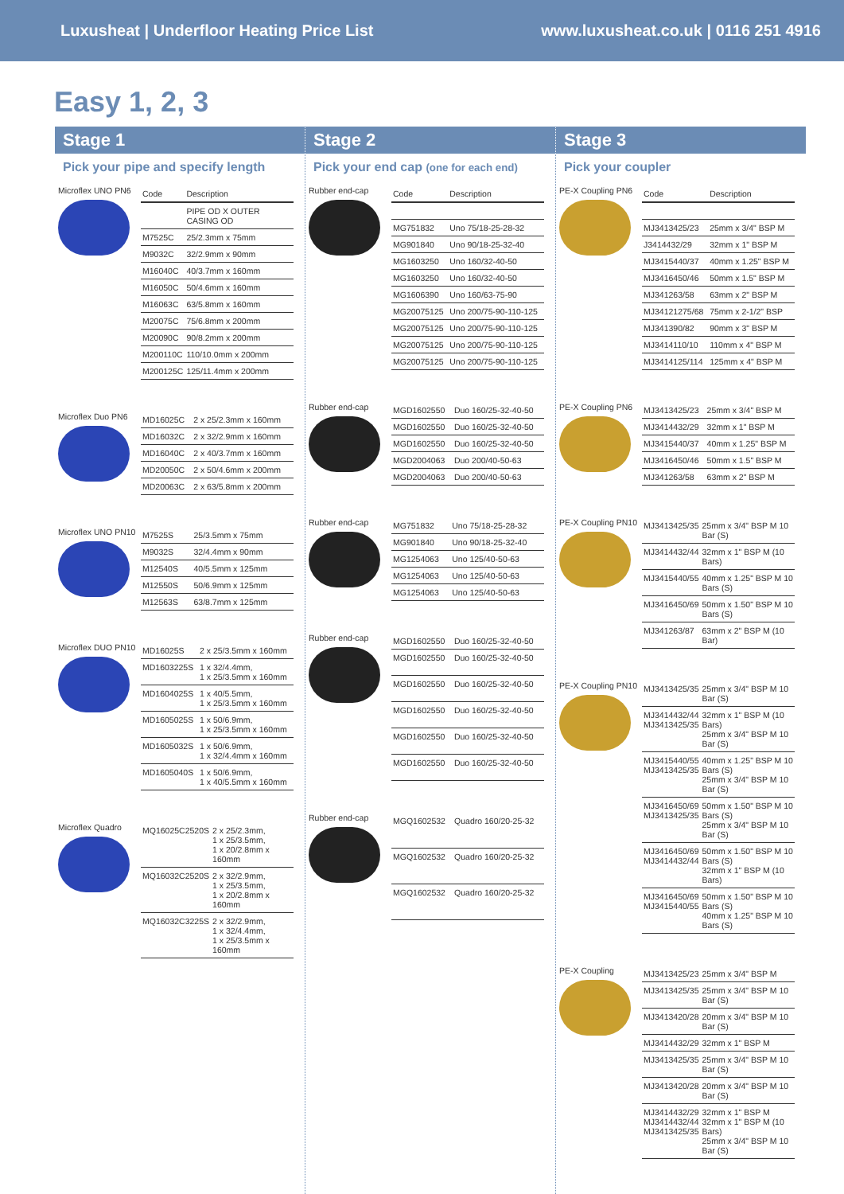Luxusheat | Underfloor Heating Price List www.luxusheat.co.uk | 0116 251 4916
Easy 1, 2, 3
Stage 1
Pick your pipe and specify length
Microflex UNO PN6
| Code | Description |
| --- | --- |
| | PIPE OD X OUTER CASING OD |
| M7525C | 25/2.3mm x 75mm |
| M9032C | 32/2.9mm x 90mm |
| M16040C | 40/3.7mm x 160mm |
| M16050C | 50/4.6mm x 160mm |
| M16063C | 63/5.8mm x 160mm |
| M20075C | 75/6.8mm x 200mm |
| M20090C | 90/8.2mm x 200mm |
| M200110C | 110/10.0mm x 200mm |
| M200125C | 125/11.4mm x 200mm |
Microflex Duo PN6
| MD16025C | 2 x 25/2.3mm x 160mm |
| MD16032C | 2 x 32/2.9mm x 160mm |
| MD16040C | 2 x 40/3.7mm x 160mm |
| MD20050C | 2 x 50/4.6mm x 200mm |
| MD20063C | 2 x 63/5.8mm x 200mm |
Microflex UNO PN10
| M7525S | 25/3.5mm x 75mm |
| M9032S | 32/4.4mm x 90mm |
| M12540S | 40/5.5mm x 125mm |
| M12550S | 50/6.9mm x 125mm |
| M12563S | 63/8.7mm x 125mm |
Microflex DUO PN10
| MD16025S | 2 x 25/3.5mm x 160mm |
| MD1603225S | 1 x 32/4.4mm, 1 x 25/3.5mm x 160mm |
| MD1604025S | 1 x 40/5.5mm, 1 x 25/3.5mm x 160mm |
| MD1605025S | 1 x 50/6.9mm, 1 x 25/3.5mm x 160mm |
| MD1605032S | 1 x 50/6.9mm, 1 x 32/4.4mm x 160mm |
| MD1605040S | 1 x 50/6.9mm, 1 x 40/5.5mm x 160mm |
Microflex Quadro
| MQ16025C2520S | 2 x 25/2.3mm, 1 x 25/3.5mm, 1 x 20/2.8mm x 160mm |
| MQ16032C2520S | 2 x 32/2.9mm, 1 x 25/3.5mm, 1 x 20/2.8mm x 160mm |
| MQ16032C3225S | 2 x 32/2.9mm, 1 x 32/4.4mm, 1 x 25/3.5mm x 160mm |
Stage 2
Pick your end cap (one for each end)
Rubber end-cap
| Code | Description |
| --- | --- |
| MG751832 | Uno 75/18-25-28-32 |
| MG901840 | Uno 90/18-25-32-40 |
| MG1603250 | Uno 160/32-40-50 |
| MG1603250 | Uno 160/32-40-50 |
| MG1606390 | Uno 160/63-75-90 |
| MG20075125 | Uno 200/75-90-110-125 |
| MG20075125 | Uno 200/75-90-110-125 |
| MG20075125 | Uno 200/75-90-110-125 |
| MG20075125 | Uno 200/75-90-110-125 |
Rubber end-cap
| MGD1602550 | Duo 160/25-32-40-50 |
| MGD1602550 | Duo 160/25-32-40-50 |
| MGD1602550 | Duo 160/25-32-40-50 |
| MGD2004063 | Duo 200/40-50-63 |
| MGD2004063 | Duo 200/40-50-63 |
Rubber end-cap
| MG751832 | Uno 75/18-25-28-32 |
| MG901840 | Uno 90/18-25-32-40 |
| MG1254063 | Uno 125/40-50-63 |
| MG1254063 | Uno 125/40-50-63 |
| MG1254063 | Uno 125/40-50-63 |
Rubber end-cap
| MGD1602550 | Duo 160/25-32-40-50 |
| MGD1602550 | Duo 160/25-32-40-50 |
| MGD1602550 | Duo 160/25-32-40-50 |
| MGD1602550 | Duo 160/25-32-40-50 |
| MGD1602550 | Duo 160/25-32-40-50 |
| MGD1602550 | Duo 160/25-32-40-50 |
Rubber end-cap
| MGQ1602532 | Quadro 160/20-25-32 |
| MGQ1602532 | Quadro 160/20-25-32 |
| MGQ1602532 | Quadro 160/20-25-32 |
Stage 3
Pick your coupler
PE-X Coupling PN6
| Code | Description |
| --- | --- |
| MJ3413425/23 | 25mm x 3/4" BSP M |
| J3414432/29 | 32mm x 1" BSP M |
| MJ3415440/37 | 40mm x 1.25" BSP M |
| MJ3416450/46 | 50mm x 1.5" BSP M |
| MJ341263/58 | 63mm x 2" BSP M |
| MJ34121275/68 | 75mm x 2-1/2" BSP |
| MJ341390/82 | 90mm x 3" BSP M |
| MJ3414110/10 | 110mm x 4" BSP M |
| MJ3414125/114 | 125mm x 4" BSP M |
PE-X Coupling PN6
| MJ3413425/23 | 25mm x 3/4" BSP M |
| MJ3414432/29 | 32mm x 1" BSP M |
| MJ3415440/37 | 40mm x 1.25" BSP M |
| MJ3416450/46 | 50mm x 1.5" BSP M |
| MJ341263/58 | 63mm x 2" BSP M |
PE-X Coupling PN10
| MJ3413425/35 | 25mm x 3/4" BSP M 10 Bar (S) |
| MJ3414432/44 | 32mm x 1" BSP M (10 Bars) |
| MJ3415440/55 | 40mm x 1.25" BSP M 10 Bars (S) |
| MJ3416450/69 | 50mm x 1.50" BSP M 10 Bars (S) |
| MJ341263/87 | 63mm x 2" BSP M (10 Bar) |
PE-X Coupling PN10
| MJ3413425/35 | 25mm x 3/4" BSP M 10 Bar (S) |
| MJ3414432/44 MJ3413425/35 | 32mm x 1" BSP M (10 Bars) 25mm x 3/4" BSP M 10 Bar (S) |
| MJ3415440/55 MJ3413425/35 | 40mm x 1.25" BSP M 10 Bars (S) 25mm x 3/4" BSP M 10 Bar (S) |
| MJ3416450/69 MJ3413425/35 | 50mm x 1.50" BSP M 10 Bars (S) 25mm x 3/4" BSP M 10 Bar (S) |
| MJ3416450/69 MJ3414432/44 | 50mm x 1.50" BSP M 10 Bars (S) 32mm x 1" BSP M (10 Bars) |
| MJ3416450/69 MJ3415440/55 | 50mm x 1.50" BSP M 10 Bars (S) 40mm x 1.25" BSP M 10 Bars (S) |
PE-X Coupling
| MJ3413425/23 | 25mm x 3/4" BSP M |
| MJ3413425/35 | 25mm x 3/4" BSP M 10 Bar (S) |
| MJ3413420/28 | 20mm x 3/4" BSP M 10 Bar (S) |
| MJ3414432/29 | 32mm x 1" BSP M |
| MJ3413425/35 | 25mm x 3/4" BSP M 10 Bar (S) |
| MJ3413420/28 | 20mm x 3/4" BSP M 10 Bar (S) |
| MJ3414432/29 MJ3414432/44 MJ3413425/35 | 32mm x 1" BSP M 32mm x 1" BSP M (10 Bars) 25mm x 3/4" BSP M 10 Bar (S) |